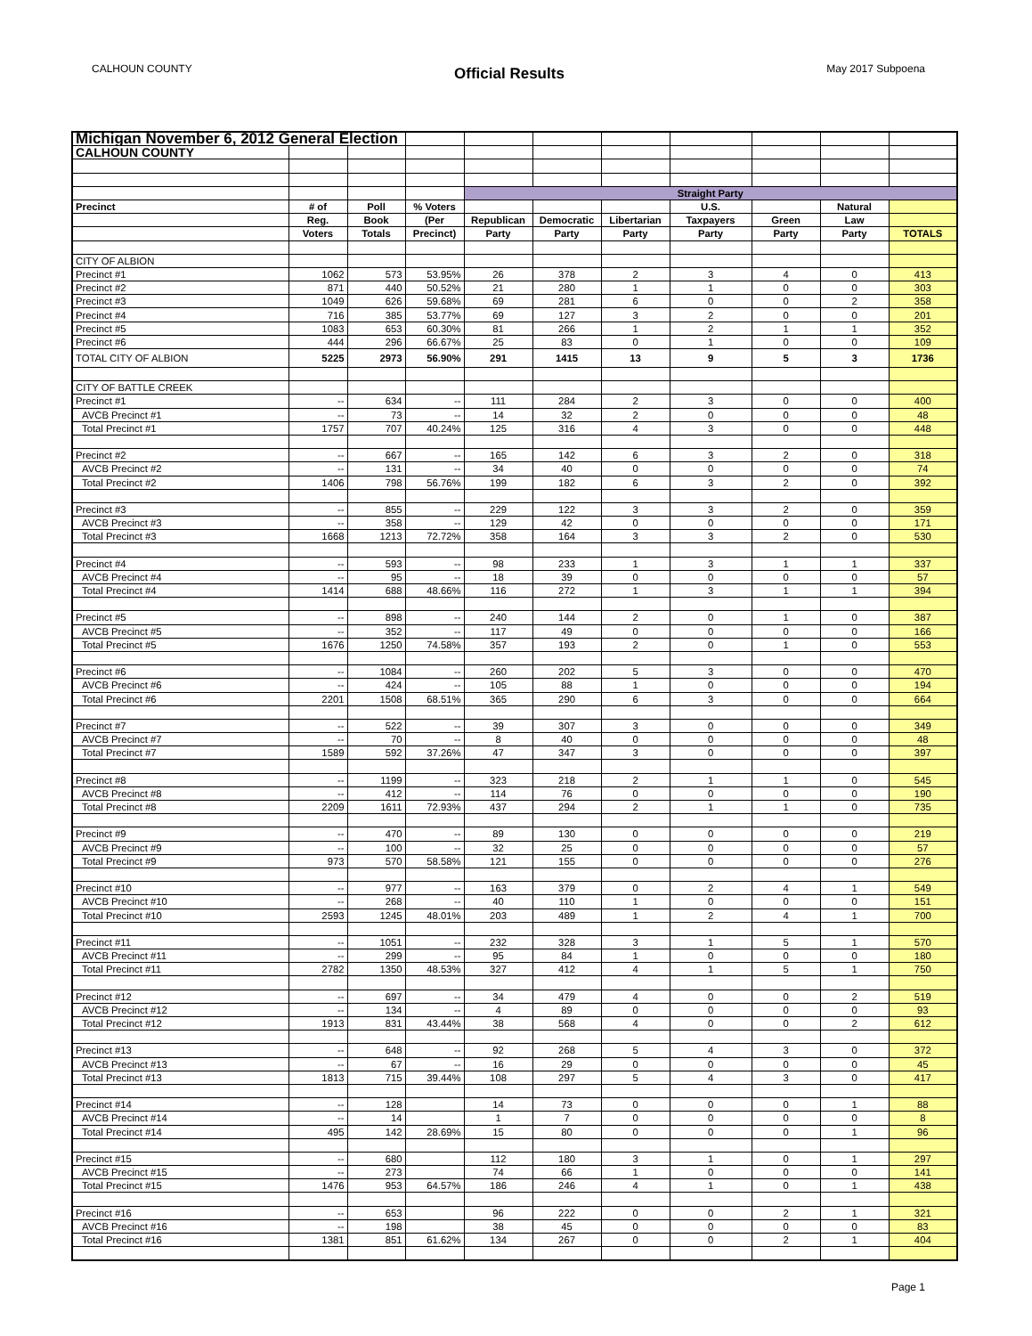CALHOUN COUNTY Official Results May 2017 Subpoena
| Michigan November 6, 2012 General Election | | | | | | | | | | |
| CALHOUN COUNTY | | | | | | | | | | |
| | | | | Straight Party | | | | | | |
| Precinct | # of | Poll | % Voters | | | | U.S. | | Natural | |
| | Reg. | Book | (Per | Republican | Democratic | Libertarian | Taxpayers | Green | Law | |
| | Voters | Totals | Precinct) | Party | Party | Party | Party | Party | Party | TOTALS |
| CITY OF ALBION | | | | | | | | | | |
| Precinct #1 | 1062 | 573 | 53.95% | 26 | 378 | 2 | 3 | 4 | 0 | 413 |
| Precinct #2 | 871 | 440 | 50.52% | 21 | 280 | 1 | 1 | 0 | 0 | 303 |
| Precinct #3 | 1049 | 626 | 59.68% | 69 | 281 | 6 | 0 | 0 | 2 | 358 |
| Precinct #4 | 716 | 385 | 53.77% | 69 | 127 | 3 | 2 | 0 | 0 | 201 |
| Precinct #5 | 1083 | 653 | 60.30% | 81 | 266 | 1 | 2 | 1 | 1 | 352 |
| Precinct #6 | 444 | 296 | 66.67% | 25 | 83 | 0 | 1 | 0 | 0 | 109 |
| TOTAL CITY OF ALBION | 5225 | 2973 | 56.90% | 291 | 1415 | 13 | 9 | 5 | 3 | 1736 |
| CITY OF BATTLE CREEK | | | | | | | | | | |
| Precinct #1 | -- | 634 | -- | 111 | 284 | 2 | 3 | 0 | 0 | 400 |
| AVCB Precinct #1 | -- | 73 | -- | 14 | 32 | 2 | 0 | 0 | 0 | 48 |
| Total Precinct #1 | 1757 | 707 | 40.24% | 125 | 316 | 4 | 3 | 0 | 0 | 448 |
| Precinct #2 | -- | 667 | -- | 165 | 142 | 6 | 3 | 2 | 0 | 318 |
| AVCB Precinct #2 | -- | 131 | -- | 34 | 40 | 0 | 0 | 0 | 0 | 74 |
| Total Precinct #2 | 1406 | 798 | 56.76% | 199 | 182 | 6 | 3 | 2 | 0 | 392 |
| Precinct #3 | -- | 855 | -- | 229 | 122 | 3 | 3 | 2 | 0 | 359 |
| AVCB Precinct #3 | -- | 358 | -- | 129 | 42 | 0 | 0 | 0 | 0 | 171 |
| Total Precinct #3 | 1668 | 1213 | 72.72% | 358 | 164 | 3 | 3 | 2 | 0 | 530 |
| Precinct #4 | -- | 593 | -- | 98 | 233 | 1 | 3 | 1 | 1 | 337 |
| AVCB Precinct #4 | -- | 95 | -- | 18 | 39 | 0 | 0 | 0 | 0 | 57 |
| Total Precinct #4 | 1414 | 688 | 48.66% | 116 | 272 | 1 | 3 | 1 | 1 | 394 |
| Precinct #5 | -- | 898 | -- | 240 | 144 | 2 | 0 | 1 | 0 | 387 |
| AVCB Precinct #5 | -- | 352 | -- | 117 | 49 | 0 | 0 | 0 | 0 | 166 |
| Total Precinct #5 | 1676 | 1250 | 74.58% | 357 | 193 | 2 | 0 | 1 | 0 | 553 |
| Precinct #6 | -- | 1084 | -- | 260 | 202 | 5 | 3 | 0 | 0 | 470 |
| AVCB Precinct #6 | -- | 424 | -- | 105 | 88 | 1 | 0 | 0 | 0 | 194 |
| Total Precinct #6 | 2201 | 1508 | 68.51% | 365 | 290 | 6 | 3 | 0 | 0 | 664 |
| Precinct #7 | -- | 522 | -- | 39 | 307 | 3 | 0 | 0 | 0 | 349 |
| AVCB Precinct #7 | -- | 70 | -- | 8 | 40 | 0 | 0 | 0 | 0 | 48 |
| Total Precinct #7 | 1589 | 592 | 37.26% | 47 | 347 | 3 | 0 | 0 | 0 | 397 |
| Precinct #8 | -- | 1199 | -- | 323 | 218 | 2 | 1 | 1 | 0 | 545 |
| AVCB Precinct #8 | -- | 412 | -- | 114 | 76 | 0 | 0 | 0 | 0 | 190 |
| Total Precinct #8 | 2209 | 1611 | 72.93% | 437 | 294 | 2 | 1 | 1 | 0 | 735 |
| Precinct #9 | -- | 470 | -- | 89 | 130 | 0 | 0 | 0 | 0 | 219 |
| AVCB Precinct #9 | -- | 100 | -- | 32 | 25 | 0 | 0 | 0 | 0 | 57 |
| Total Precinct #9 | 973 | 570 | 58.58% | 121 | 155 | 0 | 0 | 0 | 0 | 276 |
| Precinct #10 | -- | 977 | -- | 163 | 379 | 0 | 2 | 4 | 1 | 549 |
| AVCB Precinct #10 | -- | 268 | -- | 40 | 110 | 1 | 0 | 0 | 0 | 151 |
| Total Precinct #10 | 2593 | 1245 | 48.01% | 203 | 489 | 1 | 2 | 4 | 1 | 700 |
| Precinct #11 | -- | 1051 | -- | 232 | 328 | 3 | 1 | 5 | 1 | 570 |
| AVCB Precinct #11 | -- | 299 | -- | 95 | 84 | 1 | 0 | 0 | 0 | 180 |
| Total Precinct #11 | 2782 | 1350 | 48.53% | 327 | 412 | 4 | 1 | 5 | 1 | 750 |
| Precinct #12 | -- | 697 | -- | 34 | 479 | 4 | 0 | 0 | 2 | 519 |
| AVCB Precinct #12 | -- | 134 | -- | 4 | 89 | 0 | 0 | 0 | 0 | 93 |
| Total Precinct #12 | 1913 | 831 | 43.44% | 38 | 568 | 4 | 0 | 0 | 2 | 612 |
| Precinct #13 | -- | 648 | -- | 92 | 268 | 5 | 4 | 3 | 0 | 372 |
| AVCB Precinct #13 | -- | 67 | -- | 16 | 29 | 0 | 0 | 0 | 0 | 45 |
| Total Precinct #13 | 1813 | 715 | 39.44% | 108 | 297 | 5 | 4 | 3 | 0 | 417 |
| Precinct #14 | -- | 128 | | 14 | 73 | 0 | 0 | 0 | 1 | 88 |
| AVCB Precinct #14 | -- | 14 | | 1 | 7 | 0 | 0 | 0 | 0 | 8 |
| Total Precinct #14 | 495 | 142 | 28.69% | 15 | 80 | 0 | 0 | 0 | 1 | 96 |
| Precinct #15 | -- | 680 | | 112 | 180 | 3 | 1 | 0 | 1 | 297 |
| AVCB Precinct #15 | -- | 273 | | 74 | 66 | 1 | 0 | 0 | 0 | 141 |
| Total Precinct #15 | 1476 | 953 | 64.57% | 186 | 246 | 4 | 1 | 0 | 1 | 438 |
| Precinct #16 | -- | 653 | | 96 | 222 | 0 | 0 | 2 | 1 | 321 |
| AVCB Precinct #16 | -- | 198 | | 38 | 45 | 0 | 0 | 0 | 0 | 83 |
| Total Precinct #16 | 1381 | 851 | 61.62% | 134 | 267 | 0 | 0 | 2 | 1 | 404 |
Page 1